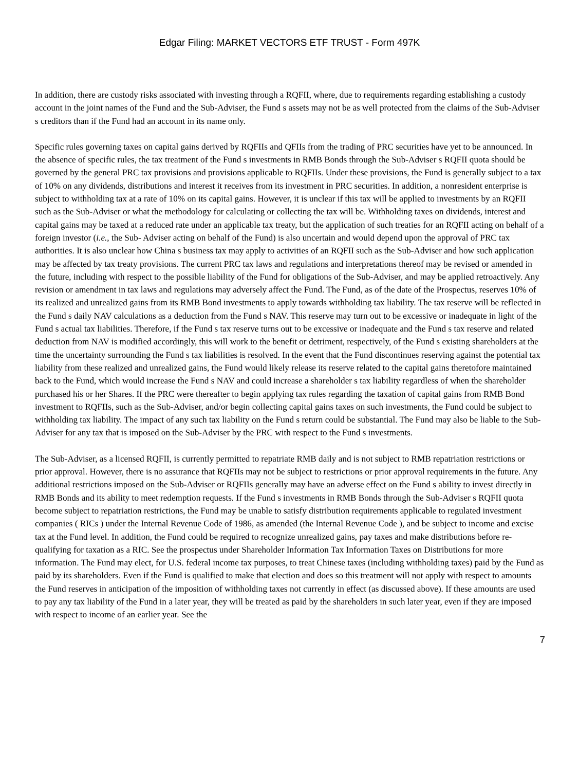Edgar Filing: MARKET VECTORS ETF TRUST - Form 497K
In addition, there are custody risks associated with investing through a RQFII, where, due to requirements regarding establishing a custody account in the joint names of the Fund and the Sub-Adviser, the Fund s assets may not be as well protected from the claims of the Sub-Adviser s creditors than if the Fund had an account in its name only.
Specific rules governing taxes on capital gains derived by RQFIIs and QFIIs from the trading of PRC securities have yet to be announced. In the absence of specific rules, the tax treatment of the Fund s investments in RMB Bonds through the Sub-Adviser s RQFII quota should be governed by the general PRC tax provisions and provisions applicable to RQFIIs. Under these provisions, the Fund is generally subject to a tax of 10% on any dividends, distributions and interest it receives from its investment in PRC securities. In addition, a nonresident enterprise is subject to withholding tax at a rate of 10% on its capital gains. However, it is unclear if this tax will be applied to investments by an RQFII such as the Sub-Adviser or what the methodology for calculating or collecting the tax will be. Withholding taxes on dividends, interest and capital gains may be taxed at a reduced rate under an applicable tax treaty, but the application of such treaties for an RQFII acting on behalf of a foreign investor (i.e., the Sub- Adviser acting on behalf of the Fund) is also uncertain and would depend upon the approval of PRC tax authorities. It is also unclear how China s business tax may apply to activities of an RQFII such as the Sub-Adviser and how such application may be affected by tax treaty provisions. The current PRC tax laws and regulations and interpretations thereof may be revised or amended in the future, including with respect to the possible liability of the Fund for obligations of the Sub-Adviser, and may be applied retroactively. Any revision or amendment in tax laws and regulations may adversely affect the Fund. The Fund, as of the date of the Prospectus, reserves 10% of its realized and unrealized gains from its RMB Bond investments to apply towards withholding tax liability. The tax reserve will be reflected in the Fund s daily NAV calculations as a deduction from the Fund s NAV. This reserve may turn out to be excessive or inadequate in light of the Fund s actual tax liabilities. Therefore, if the Fund s tax reserve turns out to be excessive or inadequate and the Fund s tax reserve and related deduction from NAV is modified accordingly, this will work to the benefit or detriment, respectively, of the Fund s existing shareholders at the time the uncertainty surrounding the Fund s tax liabilities is resolved. In the event that the Fund discontinues reserving against the potential tax liability from these realized and unrealized gains, the Fund would likely release its reserve related to the capital gains theretofore maintained back to the Fund, which would increase the Fund s NAV and could increase a shareholder s tax liability regardless of when the shareholder purchased his or her Shares. If the PRC were thereafter to begin applying tax rules regarding the taxation of capital gains from RMB Bond investment to RQFIIs, such as the Sub-Adviser, and/or begin collecting capital gains taxes on such investments, the Fund could be subject to withholding tax liability. The impact of any such tax liability on the Fund s return could be substantial. The Fund may also be liable to the Sub-Adviser for any tax that is imposed on the Sub-Adviser by the PRC with respect to the Fund s investments.
The Sub-Adviser, as a licensed RQFII, is currently permitted to repatriate RMB daily and is not subject to RMB repatriation restrictions or prior approval. However, there is no assurance that RQFIIs may not be subject to restrictions or prior approval requirements in the future. Any additional restrictions imposed on the Sub-Adviser or RQFIIs generally may have an adverse effect on the Fund s ability to invest directly in RMB Bonds and its ability to meet redemption requests. If the Fund s investments in RMB Bonds through the Sub-Adviser s RQFII quota become subject to repatriation restrictions, the Fund may be unable to satisfy distribution requirements applicable to regulated investment companies ( RICs ) under the Internal Revenue Code of 1986, as amended (the Internal Revenue Code ), and be subject to income and excise tax at the Fund level. In addition, the Fund could be required to recognize unrealized gains, pay taxes and make distributions before re-qualifying for taxation as a RIC. See the prospectus under Shareholder Information Tax Information Taxes on Distributions for more information. The Fund may elect, for U.S. federal income tax purposes, to treat Chinese taxes (including withholding taxes) paid by the Fund as paid by its shareholders. Even if the Fund is qualified to make that election and does so this treatment will not apply with respect to amounts the Fund reserves in anticipation of the imposition of withholding taxes not currently in effect (as discussed above). If these amounts are used to pay any tax liability of the Fund in a later year, they will be treated as paid by the shareholders in such later year, even if they are imposed with respect to income of an earlier year. See the
7